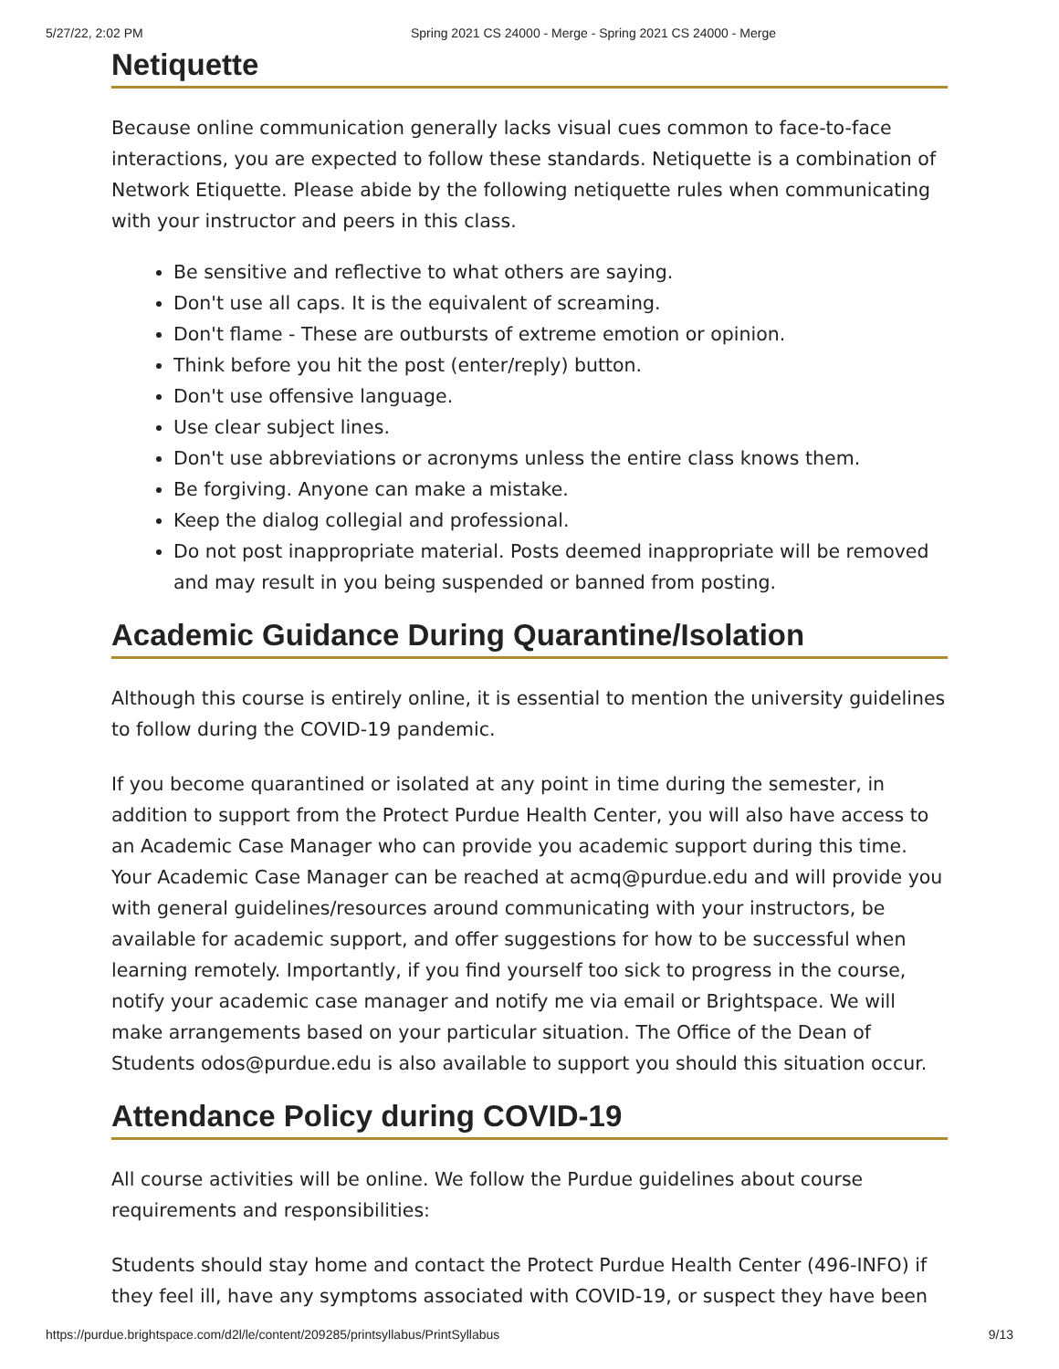5/27/22, 2:02 PM Spring 2021 CS 24000 - Merge - Spring 2021 CS 24000 - Merge
Netiquette
Because online communication generally lacks visual cues common to face-to-face interactions, you are expected to follow these standards. Netiquette is a combination of Network Etiquette. Please abide by the following netiquette rules when communicating with your instructor and peers in this class.
Be sensitive and reflective to what others are saying.
Don't use all caps. It is the equivalent of screaming.
Don't flame - These are outbursts of extreme emotion or opinion.
Think before you hit the post (enter/reply) button.
Don't use offensive language.
Use clear subject lines.
Don't use abbreviations or acronyms unless the entire class knows them.
Be forgiving. Anyone can make a mistake.
Keep the dialog collegial and professional.
Do not post inappropriate material. Posts deemed inappropriate will be removed and may result in you being suspended or banned from posting.
Academic Guidance During Quarantine/Isolation
Although this course is entirely online, it is essential to mention the university guidelines to follow during the COVID-19 pandemic.
If you become quarantined or isolated at any point in time during the semester, in addition to support from the Protect Purdue Health Center, you will also have access to an Academic Case Manager who can provide you academic support during this time. Your Academic Case Manager can be reached at acmq@purdue.edu and will provide you with general guidelines/resources around communicating with your instructors, be available for academic support, and offer suggestions for how to be successful when learning remotely. Importantly, if you find yourself too sick to progress in the course, notify your academic case manager and notify me via email or Brightspace. We will make arrangements based on your particular situation. The Office of the Dean of Students odos@purdue.edu is also available to support you should this situation occur.
Attendance Policy during COVID-19
All course activities will be online. We follow the Purdue guidelines about course requirements and responsibilities:
Students should stay home and contact the Protect Purdue Health Center (496-INFO) if they feel ill, have any symptoms associated with COVID-19, or suspect they have been
https://purdue.brightspace.com/d2l/le/content/209285/printsyllabus/PrintSyllabus 9/13